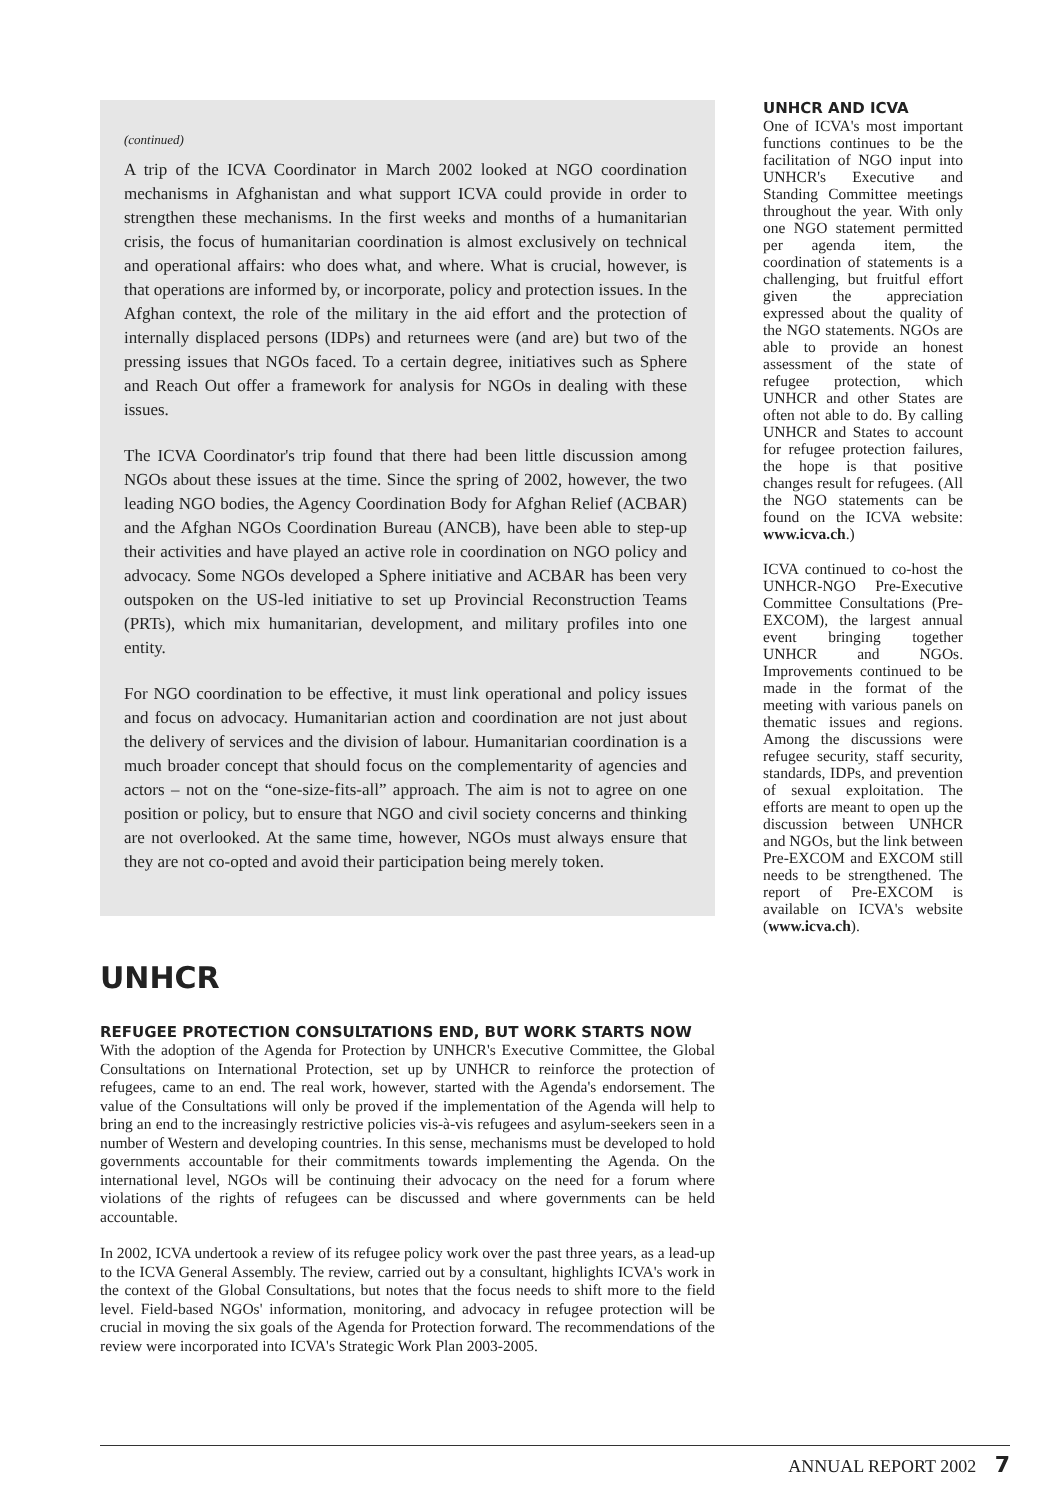(continued)
A trip of the ICVA Coordinator in March 2002 looked at NGO coordination mechanisms in Afghanistan and what support ICVA could provide in order to strengthen these mechanisms. In the first weeks and months of a humanitarian crisis, the focus of humanitarian coordination is almost exclusively on technical and operational affairs: who does what, and where. What is crucial, however, is that operations are informed by, or incorporate, policy and protection issues. In the Afghan context, the role of the military in the aid effort and the protection of internally displaced persons (IDPs) and returnees were (and are) but two of the pressing issues that NGOs faced. To a certain degree, initiatives such as Sphere and Reach Out offer a framework for analysis for NGOs in dealing with these issues.
The ICVA Coordinator's trip found that there had been little discussion among NGOs about these issues at the time. Since the spring of 2002, however, the two leading NGO bodies, the Agency Coordination Body for Afghan Relief (ACBAR) and the Afghan NGOs Coordination Bureau (ANCB), have been able to step-up their activities and have played an active role in coordination on NGO policy and advocacy. Some NGOs developed a Sphere initiative and ACBAR has been very outspoken on the US-led initiative to set up Provincial Reconstruction Teams (PRTs), which mix humanitarian, development, and military profiles into one entity.
For NGO coordination to be effective, it must link operational and policy issues and focus on advocacy. Humanitarian action and coordination are not just about the delivery of services and the division of labour. Humanitarian coordination is a much broader concept that should focus on the complementarity of agencies and actors – not on the “one-size-fits-all” approach. The aim is not to agree on one position or policy, but to ensure that NGO and civil society concerns and thinking are not overlooked. At the same time, however, NGOs must always ensure that they are not co-opted and avoid their participation being merely token.
UNHCR
REFUGEE PROTECTION CONSULTATIONS END, BUT WORK STARTS NOW
With the adoption of the Agenda for Protection by UNHCR's Executive Committee, the Global Consultations on International Protection, set up by UNHCR to reinforce the protection of refugees, came to an end. The real work, however, started with the Agenda's endorsement. The value of the Consultations will only be proved if the implementation of the Agenda will help to bring an end to the increasingly restrictive policies vis-à-vis refugees and asylum-seekers seen in a number of Western and developing countries. In this sense, mechanisms must be developed to hold governments accountable for their commitments towards implementing the Agenda. On the international level, NGOs will be continuing their advocacy on the need for a forum where violations of the rights of refugees can be discussed and where governments can be held accountable.
In 2002, ICVA undertook a review of its refugee policy work over the past three years, as a lead-up to the ICVA General Assembly. The review, carried out by a consultant, highlights ICVA's work in the context of the Global Consultations, but notes that the focus needs to shift more to the field level. Field-based NGOs' information, monitoring, and advocacy in refugee protection will be crucial in moving the six goals of the Agenda for Protection forward. The recommendations of the review were incorporated into ICVA's Strategic Work Plan 2003-2005.
UNHCR AND ICVA
One of ICVA's most important functions continues to be the facilitation of NGO input into UNHCR's Executive and Standing Committee meetings throughout the year. With only one NGO statement permitted per agenda item, the coordination of statements is a challenging, but fruitful effort given the appreciation expressed about the quality of the NGO statements. NGOs are able to provide an honest assessment of the state of refugee protection, which UNHCR and other States are often not able to do. By calling UNHCR and States to account for refugee protection failures, the hope is that positive changes result for refugees. (All the NGO statements can be found on the ICVA website: www.icva.ch.)
ICVA continued to co-host the UNHCR-NGO Pre-Executive Committee Consultations (Pre-EXCOM), the largest annual event bringing together UNHCR and NGOs. Improvements continued to be made in the format of the meeting with various panels on thematic issues and regions. Among the discussions were refugee security, staff security, standards, IDPs, and prevention of sexual exploitation. The efforts are meant to open up the discussion between UNHCR and NGOs, but the link between Pre-EXCOM and EXCOM still needs to be strengthened. The report of Pre-EXCOM is available on ICVA's website (www.icva.ch).
ANNUAL REPORT 2002 7